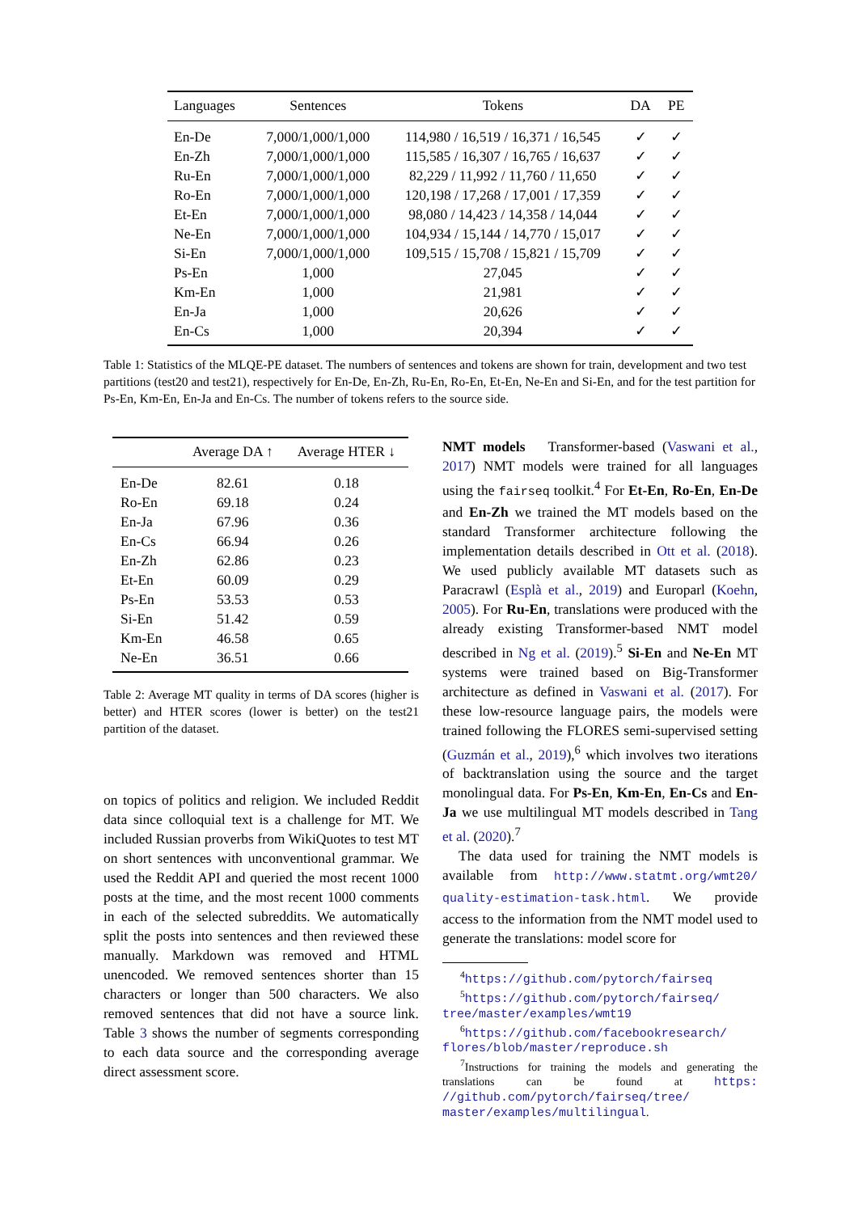| Languages | Sentences | Tokens | DA | PE |
| --- | --- | --- | --- | --- |
| En-De | 7,000/1,000/1,000 | 114,980 / 16,519 / 16,371 / 16,545 | ✓ | ✓ |
| En-Zh | 7,000/1,000/1,000 | 115,585 / 16,307 / 16,765 / 16,637 | ✓ | ✓ |
| Ru-En | 7,000/1,000/1,000 | 82,229 / 11,992 / 11,760 / 11,650 | ✓ | ✓ |
| Ro-En | 7,000/1,000/1,000 | 120,198 / 17,268 / 17,001 / 17,359 | ✓ | ✓ |
| Et-En | 7,000/1,000/1,000 | 98,080 / 14,423 / 14,358 / 14,044 | ✓ | ✓ |
| Ne-En | 7,000/1,000/1,000 | 104,934 / 15,144 / 14,770 / 15,017 | ✓ | ✓ |
| Si-En | 7,000/1,000/1,000 | 109,515 / 15,708 / 15,821 / 15,709 | ✓ | ✓ |
| Ps-En | 1,000 | 27,045 | ✓ | ✓ |
| Km-En | 1,000 | 21,981 | ✓ | ✓ |
| En-Ja | 1,000 | 20,626 | ✓ | ✓ |
| En-Cs | 1,000 | 20,394 | ✓ | ✓ |
Table 1: Statistics of the MLQE-PE dataset. The numbers of sentences and tokens are shown for train, development and two test partitions (test20 and test21), respectively for En-De, En-Zh, Ru-En, Ro-En, Et-En, Ne-En and Si-En, and for the test partition for Ps-En, Km-En, En-Ja and En-Cs. The number of tokens refers to the source side.
| | Average DA ↑ | Average HTER ↓ |
| --- | --- | --- |
| En-De | 82.61 | 0.18 |
| Ro-En | 69.18 | 0.24 |
| En-Ja | 67.96 | 0.36 |
| En-Cs | 66.94 | 0.26 |
| En-Zh | 62.86 | 0.23 |
| Et-En | 60.09 | 0.29 |
| Ps-En | 53.53 | 0.53 |
| Si-En | 51.42 | 0.59 |
| Km-En | 46.58 | 0.65 |
| Ne-En | 36.51 | 0.66 |
Table 2: Average MT quality in terms of DA scores (higher is better) and HTER scores (lower is better) on the test21 partition of the dataset.
on topics of politics and religion. We included Reddit data since colloquial text is a challenge for MT. We included Russian proverbs from WikiQuotes to test MT on short sentences with unconventional grammar. We used the Reddit API and queried the most recent 1000 posts at the time, and the most recent 1000 comments in each of the selected subreddits. We automatically split the posts into sentences and then reviewed these manually. Markdown was removed and HTML unencoded. We removed sentences shorter than 15 characters or longer than 500 characters. We also removed sentences that did not have a source link. Table 3 shows the number of segments corresponding to each data source and the corresponding average direct assessment score.
NMT models Transformer-based (Vaswani et al., 2017) NMT models were trained for all languages using the fairseq toolkit.<sup>4</sup> For Et-En, Ro-En, En-De and En-Zh we trained the MT models based on the standard Transformer architecture following the implementation details described in Ott et al. (2018). We used publicly available MT datasets such as Paracrawl (Esplà et al., 2019) and Europarl (Koehn, 2005). For Ru-En, translations were produced with the already existing Transformer-based NMT model described in Ng et al. (2019).<sup>5</sup> Si-En and Ne-En MT systems were trained based on Big-Transformer architecture as defined in Vaswani et al. (2017). For these low-resource language pairs, the models were trained following the FLORES semi-supervised setting (Guzmán et al., 2019),<sup>6</sup> which involves two iterations of backtranslation using the source and the target monolingual data. For Ps-En, Km-En, En-Cs and En-Ja we use multilingual MT models described in Tang et al. (2020).<sup>7</sup>
The data used for training the NMT models is available from http://www.statmt.org/wmt20/ quality-estimation-task.html. We provide access to the information from the NMT model used to generate the translations: model score for
<sup>4</sup> https://github.com/pytorch/fairseq
<sup>5</sup> https://github.com/pytorch/fairseq/ tree/master/examples/wmt19
<sup>6</sup> https://github.com/facebookresearch/ flores/blob/master/reproduce.sh
<sup>7</sup> Instructions for training the models and generating the translations can be found at https: //github.com/pytorch/fairseq/tree/ master/examples/multilingual.